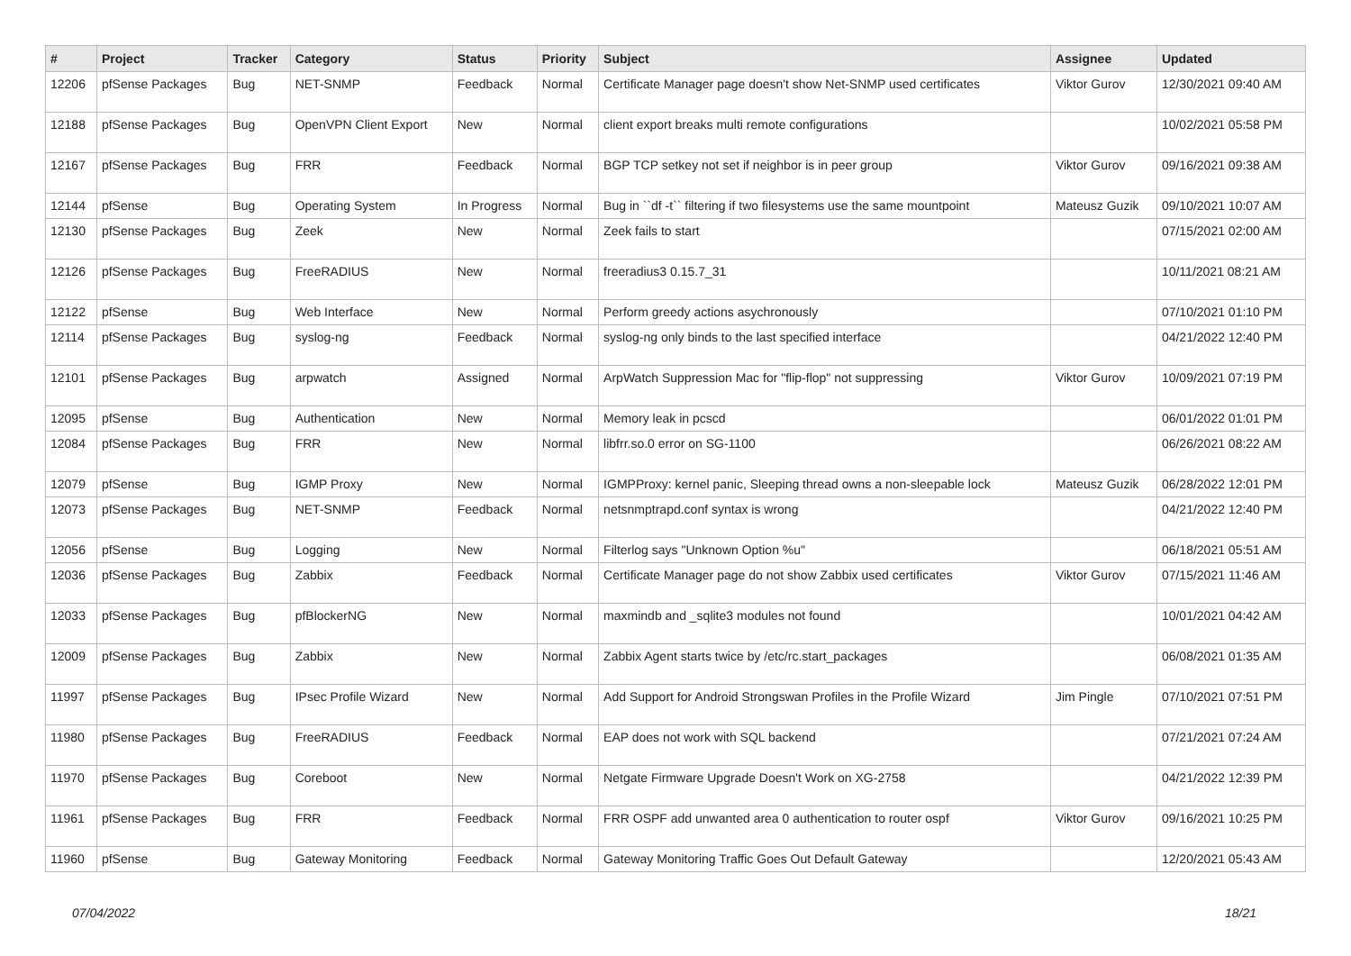| # | Project | Tracker | Category | Status | Priority | Subject | Assignee | Updated |
| --- | --- | --- | --- | --- | --- | --- | --- | --- |
| 12206 | pfSense Packages | Bug | NET-SNMP | Feedback | Normal | Certificate Manager page doesn't show Net-SNMP used certificates | Viktor Gurov | 12/30/2021 09:40 AM |
| 12188 | pfSense Packages | Bug | OpenVPN Client Export | New | Normal | client export breaks multi remote configurations | | 10/02/2021 05:58 PM |
| 12167 | pfSense Packages | Bug | FRR | Feedback | Normal | BGP TCP setkey not set if neighbor is in peer group | Viktor Gurov | 09/16/2021 09:38 AM |
| 12144 | pfSense | Bug | Operating System | In Progress | Normal | Bug in ``df -t`` filtering if two filesystems use the same mountpoint | Mateusz Guzik | 09/10/2021 10:07 AM |
| 12130 | pfSense Packages | Bug | Zeek | New | Normal | Zeek fails to start | | 07/15/2021 02:00 AM |
| 12126 | pfSense Packages | Bug | FreeRADIUS | New | Normal | freeradius3 0.15.7_31 | | 10/11/2021 08:21 AM |
| 12122 | pfSense | Bug | Web Interface | New | Normal | Perform greedy actions asychronously | | 07/10/2021 01:10 PM |
| 12114 | pfSense Packages | Bug | syslog-ng | Feedback | Normal | syslog-ng only binds to the last specified interface | | 04/21/2022 12:40 PM |
| 12101 | pfSense Packages | Bug | arpwatch | Assigned | Normal | ArpWatch Suppression Mac for "flip-flop" not suppressing | Viktor Gurov | 10/09/2021 07:19 PM |
| 12095 | pfSense | Bug | Authentication | New | Normal | Memory leak in pcscd | | 06/01/2022 01:01 PM |
| 12084 | pfSense Packages | Bug | FRR | New | Normal | libfrr.so.0 error on SG-1100 | | 06/26/2021 08:22 AM |
| 12079 | pfSense | Bug | IGMP Proxy | New | Normal | IGMPProxy: kernel panic, Sleeping thread owns a non-sleepable lock | Mateusz Guzik | 06/28/2022 12:01 PM |
| 12073 | pfSense Packages | Bug | NET-SNMP | Feedback | Normal | netsnmptrapd.conf syntax is wrong | | 04/21/2022 12:40 PM |
| 12056 | pfSense | Bug | Logging | New | Normal | Filterlog says "Unknown Option %u" | | 06/18/2021 05:51 AM |
| 12036 | pfSense Packages | Bug | Zabbix | Feedback | Normal | Certificate Manager page do not show Zabbix used certificates | Viktor Gurov | 07/15/2021 11:46 AM |
| 12033 | pfSense Packages | Bug | pfBlockerNG | New | Normal | maxmindb and _sqlite3 modules not found | | 10/01/2021 04:42 AM |
| 12009 | pfSense Packages | Bug | Zabbix | New | Normal | Zabbix Agent starts twice by /etc/rc.start_packages | | 06/08/2021 01:35 AM |
| 11997 | pfSense Packages | Bug | IPsec Profile Wizard | New | Normal | Add Support for Android Strongswan Profiles in the Profile Wizard | Jim Pingle | 07/10/2021 07:51 PM |
| 11980 | pfSense Packages | Bug | FreeRADIUS | Feedback | Normal | EAP does not work with SQL backend | | 07/21/2021 07:24 AM |
| 11970 | pfSense Packages | Bug | Coreboot | New | Normal | Netgate Firmware Upgrade Doesn't Work on XG-2758 | | 04/21/2022 12:39 PM |
| 11961 | pfSense Packages | Bug | FRR | Feedback | Normal | FRR OSPF add unwanted area 0 authentication to router ospf | Viktor Gurov | 09/16/2021 10:25 PM |
| 11960 | pfSense | Bug | Gateway Monitoring | Feedback | Normal | Gateway Monitoring Traffic Goes Out Default Gateway | | 12/20/2021 05:43 AM |
07/04/2022 18/21